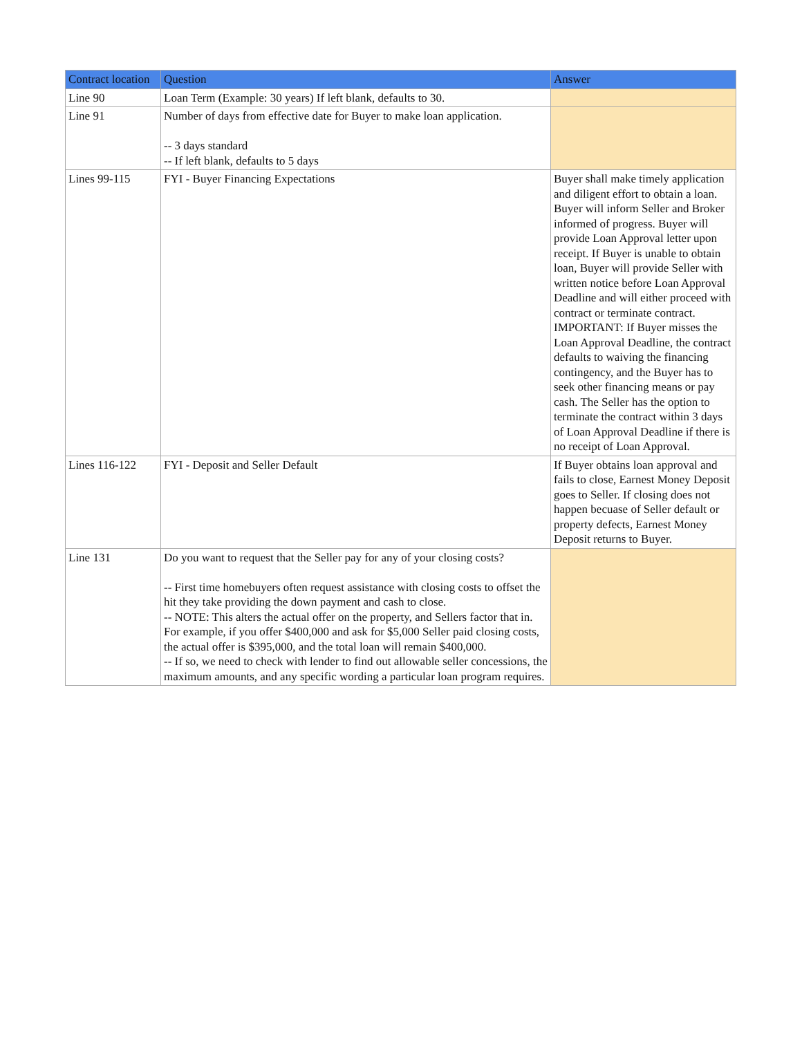| Contract location | Question | Answer |
| --- | --- | --- |
| Line 90 | Loan Term (Example: 30 years) If left blank, defaults to 30. | |
| Line 91 | Number of days from effective date for Buyer to make loan application. -- 3 days standard -- If left blank, defaults to 5 days | |
| Lines 99-115 | FYI - Buyer Financing Expectations | Buyer shall make timely application and diligent effort to obtain a loan. Buyer will inform Seller and Broker informed of progress. Buyer will provide Loan Approval letter upon receipt. If Buyer is unable to obtain loan, Buyer will provide Seller with written notice before Loan Approval Deadline and will either proceed with contract or terminate contract. IMPORTANT: If Buyer misses the Loan Approval Deadline, the contract defaults to waiving the financing contingency, and the Buyer has to seek other financing means or pay cash. The Seller has the option to terminate the contract within 3 days of Loan Approval Deadline if there is no receipt of Loan Approval. |
| Lines 116-122 | FYI - Deposit and Seller Default | If Buyer obtains loan approval and fails to close, Earnest Money Deposit goes to Seller. If closing does not happen becuase of Seller default or property defects, Earnest Money Deposit returns to Buyer. |
| Line 131 | Do you want to request that the Seller pay for any of your closing costs? -- First time homebuyers often request assistance with closing costs to offset the hit they take providing the down payment and cash to close. -- NOTE: This alters the actual offer on the property, and Sellers factor that in. For example, if you offer $400,000 and ask for $5,000 Seller paid closing costs, the actual offer is $395,000, and the total loan will remain $400,000. -- If so, we need to check with lender to find out allowable seller concessions, the maximum amounts, and any specific wording a particular loan program requires. | |